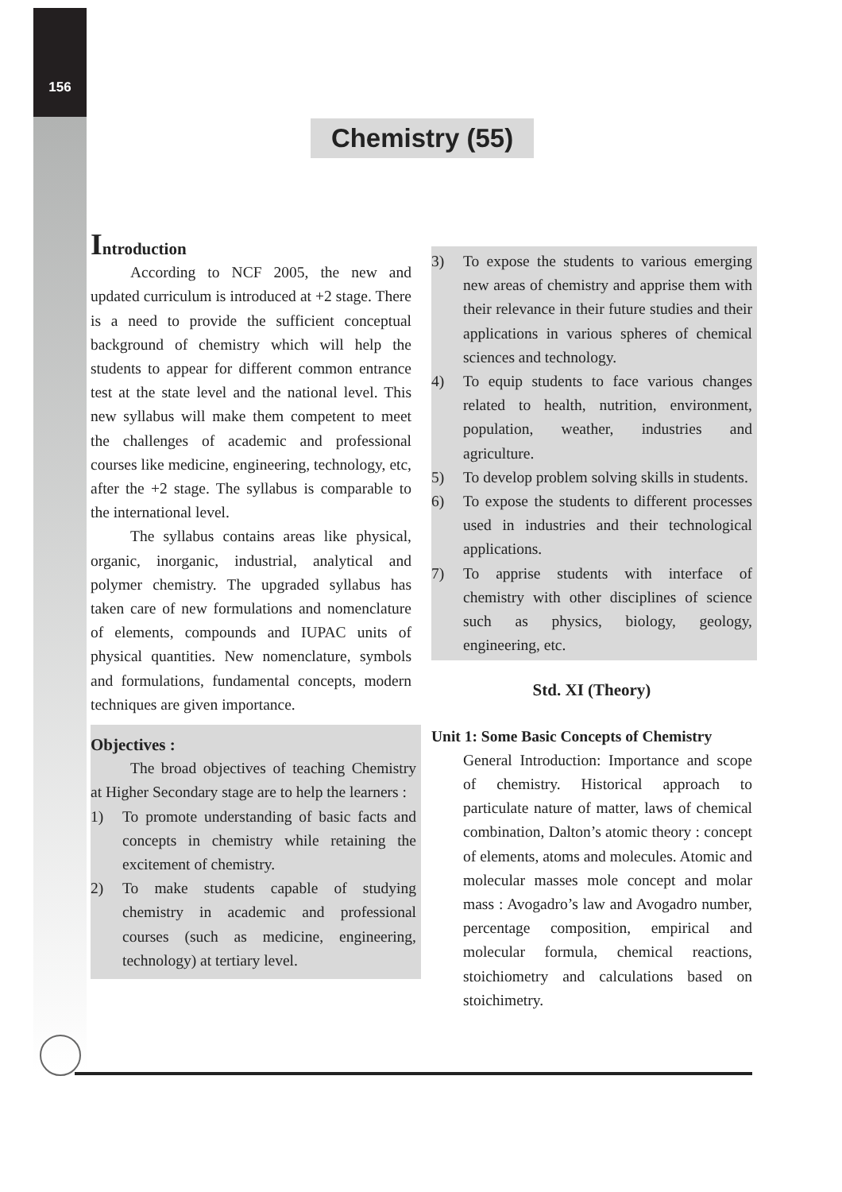156
Chemistry (55)
Introduction
According to NCF 2005, the new and updated curriculum is introduced at +2 stage. There is a need to provide the sufficient conceptual background of chemistry which will help the students to appear for different common entrance test at the state level and the national level. This new syllabus will make them competent to meet the challenges of academic and professional courses like medicine, engineering, technology, etc, after the +2 stage. The syllabus is comparable to the international level.
The syllabus contains areas like physical, organic, inorganic, industrial, analytical and polymer chemistry. The upgraded syllabus has taken care of new formulations and nomenclature of elements, compounds and IUPAC units of physical quantities. New nomenclature, symbols and formulations, fundamental concepts, modern techniques are given importance.
Objectives :
The broad objectives of teaching Chemistry at Higher Secondary stage are to help the learners :
1) To promote understanding of basic facts and concepts in chemistry while retaining the excitement of chemistry.
2) To make students capable of studying chemistry in academic and professional courses (such as medicine, engineering, technology) at tertiary level.
3) To expose the students to various emerging new areas of chemistry and apprise them with their relevance in their future studies and their applications in various spheres of chemical sciences and technology.
4) To equip students to face various changes related to health, nutrition, environment, population, weather, industries and agriculture.
5) To develop problem solving skills in students.
6) To expose the students to different processes used in industries and their technological applications.
7) To apprise students with interface of chemistry with other disciplines of science such as physics, biology, geology, engineering, etc.
Std. XI (Theory)
Unit 1: Some Basic Concepts of Chemistry
General Introduction: Importance and scope of chemistry. Historical approach to particulate nature of matter, laws of chemical combination, Dalton’s atomic theory : concept of elements, atoms and molecules. Atomic and molecular masses mole concept and molar mass : Avogadro’s law and Avogadro number, percentage composition, empirical and molecular formula, chemical reactions, stoichiometry and calculations based on stoichimetry.